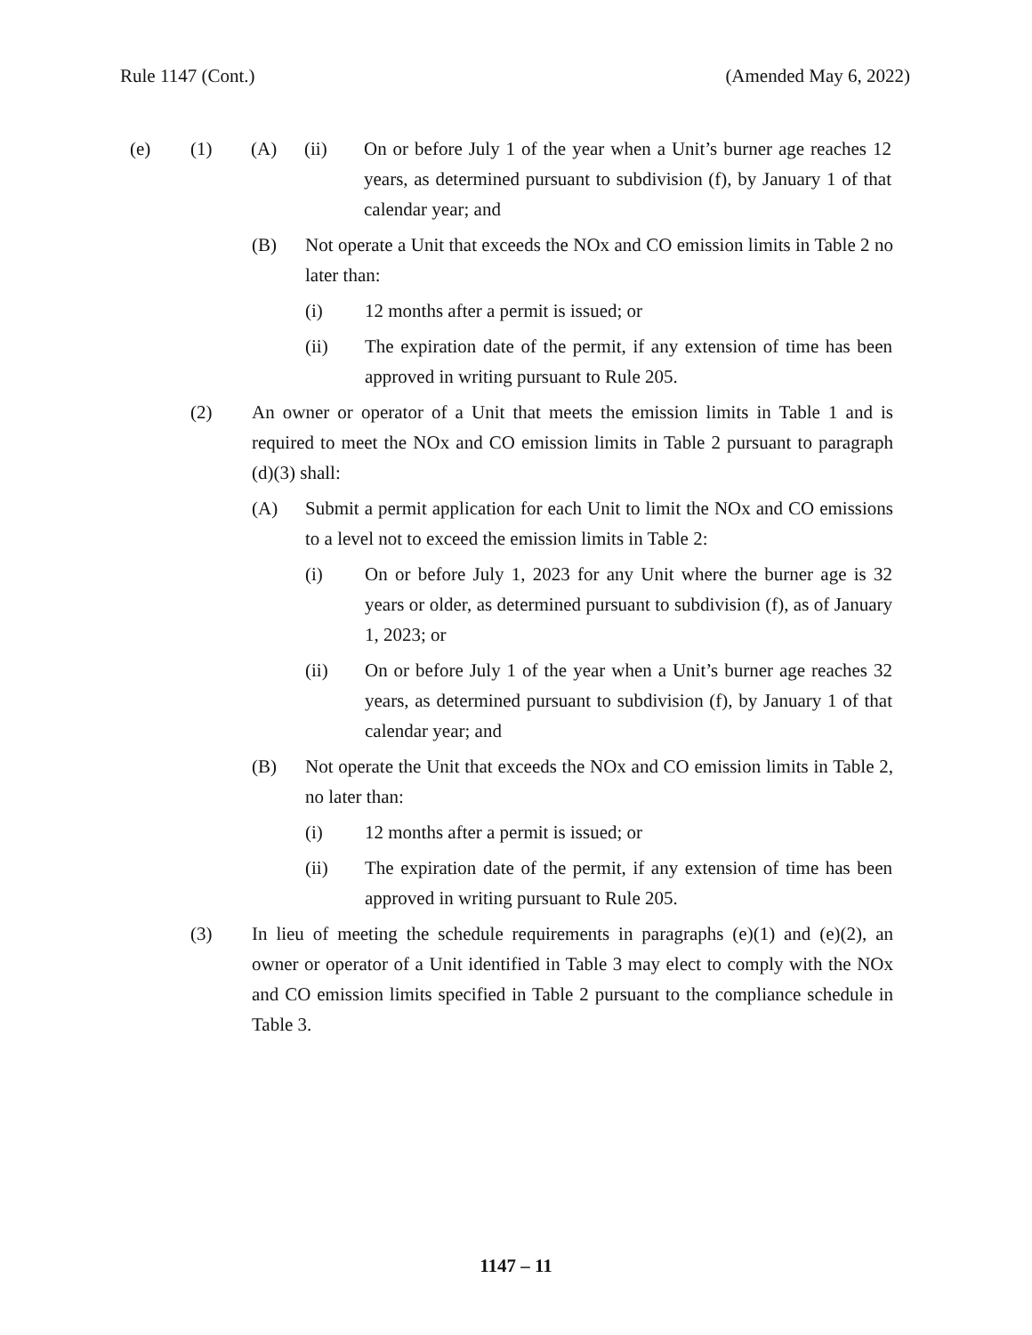Rule 1147 (Cont.) (Amended May 6, 2022)
(e) (1) (A) (ii) On or before July 1 of the year when a Unit’s burner age reaches 12 years, as determined pursuant to subdivision (f), by January 1 of that calendar year; and
(B) Not operate a Unit that exceeds the NOx and CO emission limits in Table 2 no later than:
(i) 12 months after a permit is issued; or
(ii) The expiration date of the permit, if any extension of time has been approved in writing pursuant to Rule 205.
(2) An owner or operator of a Unit that meets the emission limits in Table 1 and is required to meet the NOx and CO emission limits in Table 2 pursuant to paragraph (d)(3) shall:
(A) Submit a permit application for each Unit to limit the NOx and CO emissions to a level not to exceed the emission limits in Table 2:
(i) On or before July 1, 2023 for any Unit where the burner age is 32 years or older, as determined pursuant to subdivision (f), as of January 1, 2023; or
(ii) On or before July 1 of the year when a Unit’s burner age reaches 32 years, as determined pursuant to subdivision (f), by January 1 of that calendar year; and
(B) Not operate the Unit that exceeds the NOx and CO emission limits in Table 2, no later than:
(i) 12 months after a permit is issued; or
(ii) The expiration date of the permit, if any extension of time has been approved in writing pursuant to Rule 205.
(3) In lieu of meeting the schedule requirements in paragraphs (e)(1) and (e)(2), an owner or operator of a Unit identified in Table 3 may elect to comply with the NOx and CO emission limits specified in Table 2 pursuant to the compliance schedule in Table 3.
1147 – 11